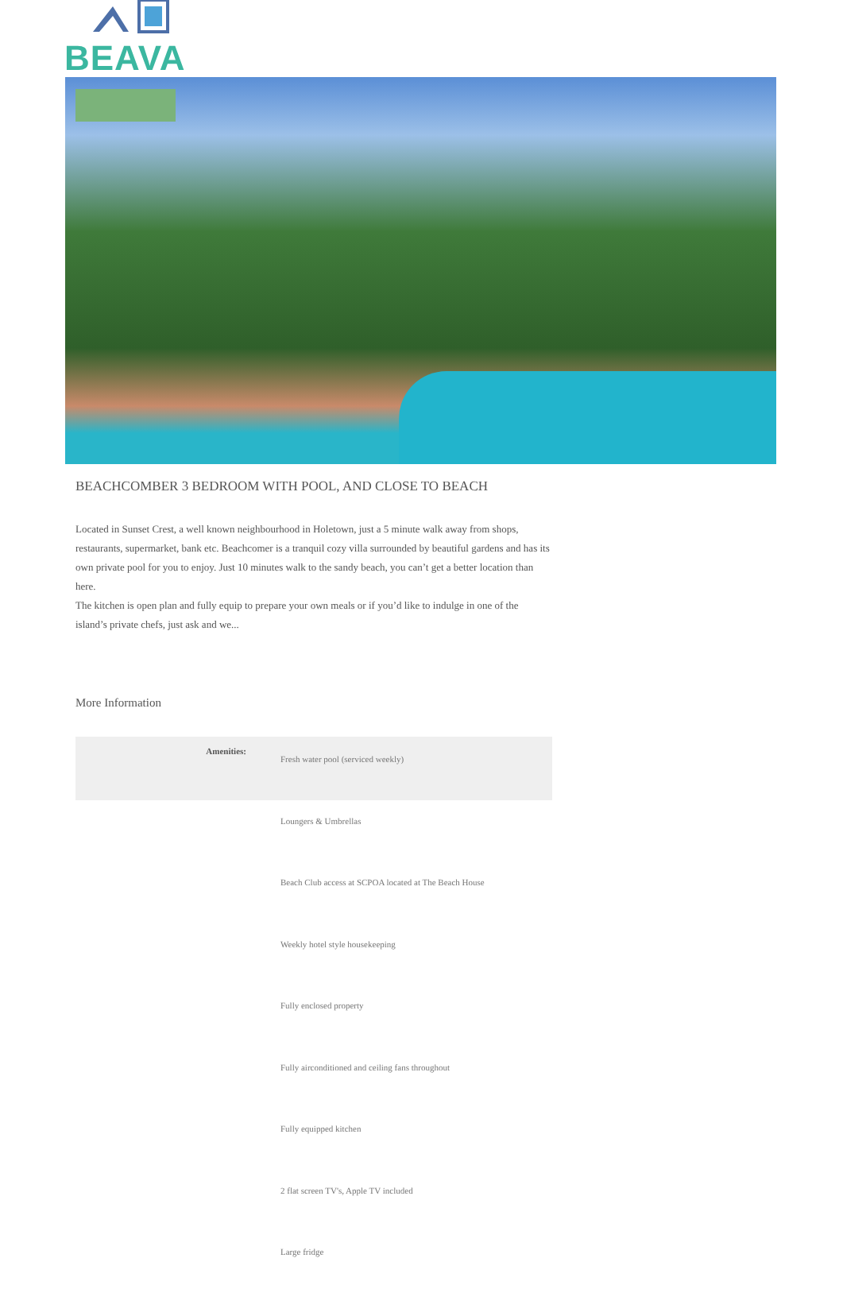BEAVA
BEACHCOMBER 3 BEDROOM WITH POOL, AND CLOSE TO BEACH
Located in Sunset Crest, a well known neighbourhood in Holetown, just a 5 minute walk away from shops, restaurants, supermarket, bank etc. Beachcomer is a tranquil cozy villa surrounded by beautiful gardens and has its own private pool for you to enjoy. Just 10 minutes walk to the sandy beach, you can’t get a better location than here.
The kitchen is open plan and fully equip to prepare your own meals or if you’d like to indulge in one of the island’s private chefs, just ask and we...
More Information
| Amenities: | Fresh water pool (serviced weekly) |
| | Loungers & Umbrellas |
| | Beach Club access at SCPOA located at The Beach House |
| | Weekly hotel style housekeeping |
| | Fully enclosed property |
| | Fully airconditioned and ceiling fans throughout |
| | Fully equipped kitchen |
| | 2 flat screen TV's, Apple TV included |
| | Large fridge |